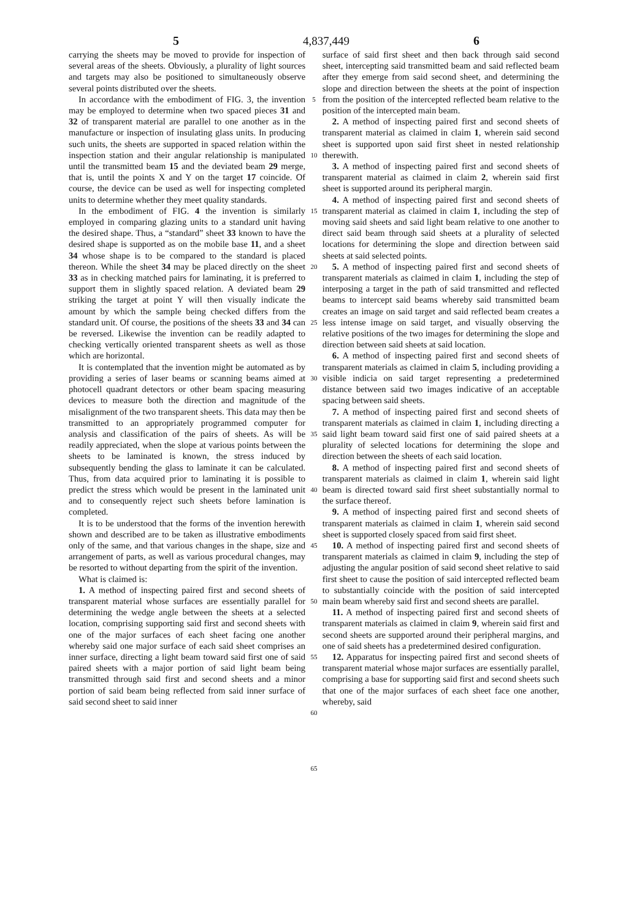5 4,837,449 6
carrying the sheets may be moved to provide for inspection of several areas of the sheets. Obviously, a plurality of light sources and targets may also be positioned to simultaneously observe several points distributed over the sheets.
In accordance with the embodiment of FIG. 3, the invention may be employed to determine when two spaced pieces 31 and 32 of transparent material are parallel to one another as in the manufacture or inspection of insulating glass units. In producing such units, the sheets are supported in spaced relation within the inspection station and their angular relationship is manipulated until the transmitted beam 15 and the deviated beam 29 merge, that is, until the points X and Y on the target 17 coincide. Of course, the device can be used as well for inspecting completed units to determine whether they meet quality standards.
In the embodiment of FIG. 4 the invention is similarly employed in comparing glazing units to a standard unit having the desired shape. Thus, a “standard” sheet 33 known to have the desired shape is supported as on the mobile base 11, and a sheet 34 whose shape is to be compared to the standard is placed thereon. While the sheet 34 may be placed directly on the sheet 33 as in checking matched pairs for laminating, it is preferred to support them in slightly spaced relation. A deviated beam 29 striking the target at point Y will then visually indicate the amount by which the sample being checked differs from the standard unit. Of course, the positions of the sheets 33 and 34 can be reversed. Likewise the invention can be readily adapted to checking vertically oriented transparent sheets as well as those which are horizontal.
It is contemplated that the invention might be automated as by providing a series of laser beams or scanning beams aimed at photocell quadrant detectors or other beam spacing measuring devices to measure both the direction and magnitude of the misalignment of the two transparent sheets. This data may then be transmitted to an appropriately programmed computer for analysis and classification of the pairs of sheets. As will be readily appreciated, when the slope at various points between the sheets to be laminated is known, the stress induced by subsequently bending the glass to laminate it can be calculated. Thus, from data acquired prior to laminating it is possible to predict the stress which would be present in the laminated unit and to consequently reject such sheets before lamination is completed.
It is to be understood that the forms of the invention herewith shown and described are to be taken as illustrative embodiments only of the same, and that various changes in the shape, size and arrangement of parts, as well as various procedural changes, may be resorted to without departing from the spirit of the invention.
What is claimed is:
1. A method of inspecting paired first and second sheets of transparent material whose surfaces are essentially parallel for determining the wedge angle between the sheets at a selected location, comprising supporting said first and second sheets with one of the major surfaces of each sheet facing one another whereby said one major surface of each said sheet comprises an inner surface, directing a light beam toward said first one of said paired sheets with a major portion of said light beam being transmitted through said first and second sheets and a minor portion of said beam being reflected from said inner surface of said second sheet to said inner
5
10
15
20
25
30
35
40
45
50
55
60
65
surface of said first sheet and then back through said second sheet, intercepting said transmitted beam and said reflected beam after they emerge from said second sheet, and determining the slope and direction between the sheets at the point of inspection from the position of the intercepted reflected beam relative to the position of the intercepted main beam.
2. A method of inspecting paired first and second sheets of transparent material as claimed in claim 1, wherein said second sheet is supported upon said first sheet in nested relationship therewith.
3. A method of inspecting paired first and second sheets of transparent material as claimed in claim 2, wherein said first sheet is supported around its peripheral margin.
4. A method of inspecting paired first and second sheets of transparent material as claimed in claim 1, including the step of moving said sheets and said light beam relative to one another to direct said beam through said sheets at a plurality of selected locations for determining the slope and direction between said sheets at said selected points.
5. A method of inspecting paired first and second sheets of transparent materials as claimed in claim 1, including the step of interposing a target in the path of said transmitted and reflected beams to intercept said beams whereby said transmitted beam creates an image on said target and said reflected beam creates a less intense image on said target, and visually observing the relative positions of the two images for determining the slope and direction between said sheets at said location.
6. A method of inspecting paired first and second sheets of transparent materials as claimed in claim 5, including providing a visible indicia on said target representing a predetermined distance between said two images indicative of an acceptable spacing between said sheets.
7. A method of inspecting paired first and second sheets of transparent materials as claimed in claim 1, including directing a said light beam toward said first one of said paired sheets at a plurality of selected locations for determining the slope and direction between the sheets of each said location.
8. A method of inspecting paired first and second sheets of transparent materials as claimed in claim 1, wherein said light beam is directed toward said first sheet substantially normal to the surface thereof.
9. A method of inspecting paired first and second sheets of transparent materials as claimed in claim 1, wherein said second sheet is supported closely spaced from said first sheet.
10. A method of inspecting paired first and second sheets of transparent materials as claimed in claim 9, including the step of adjusting the angular position of said second sheet relative to said first sheet to cause the position of said intercepted reflected beam to substantially coincide with the position of said intercepted main beam whereby said first and second sheets are parallel.
11. A method of inspecting paired first and second sheets of transparent materials as claimed in claim 9, wherein said first and second sheets are supported around their peripheral margins, and one of said sheets has a predetermined desired configuration.
12. Apparatus for inspecting paired first and second sheets of transparent material whose major surfaces are essentially parallel, comprising a base for supporting said first and second sheets such that one of the major surfaces of each sheet face one another, whereby, said